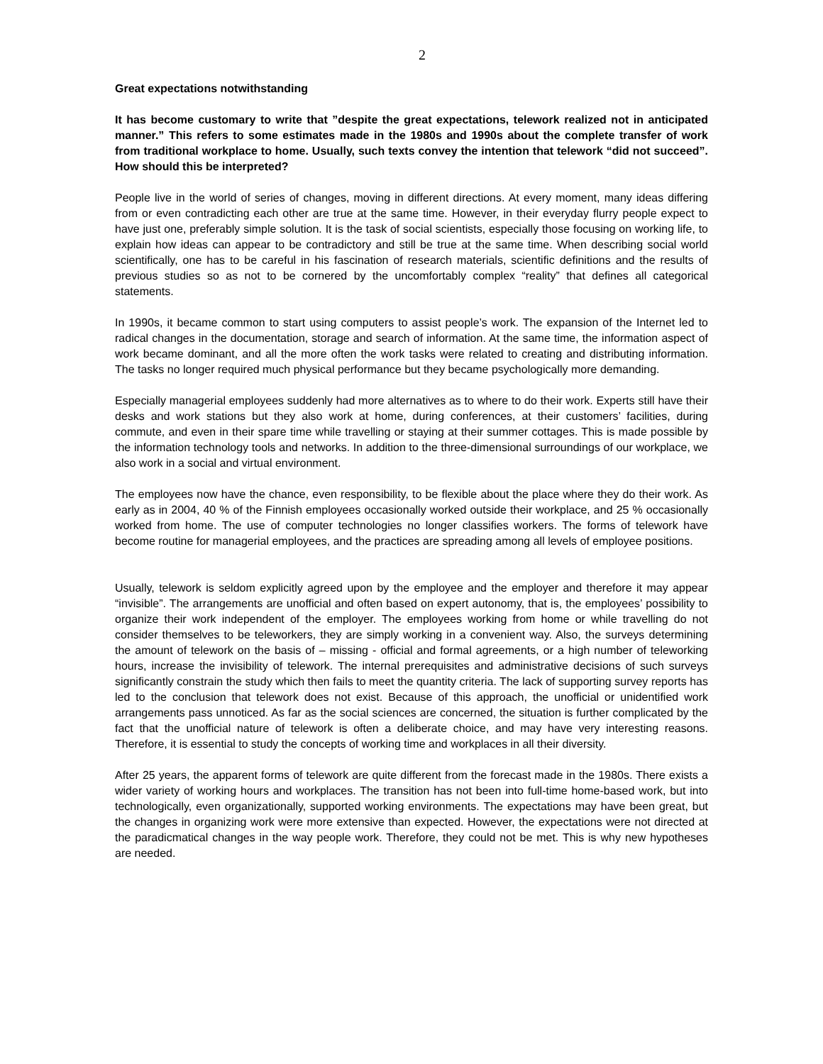2
Great expectations notwithstanding
It has become customary to write that ”despite the great expectations, telework realized not in anticipated manner.” This refers to some estimates made in the 1980s and 1990s about the complete transfer of work from traditional workplace to home. Usually, such texts convey the intention that telework “did not succeed”. How should this be interpreted?
People live in the world of series of changes, moving in different directions. At every moment, many ideas differing from or even contradicting each other are true at the same time. However, in their everyday flurry people expect to have just one, preferably simple solution. It is the task of social scientists, especially those focusing on working life, to explain how ideas can appear to be contradictory and still be true at the same time. When describing social world scientifically, one has to be careful in his fascination of research materials, scientific definitions and the results of previous studies so as not to be cornered by the uncomfortably complex “reality” that defines all categorical statements.
In 1990s, it became common to start using computers to assist people’s work. The expansion of the Internet led to radical changes in the documentation, storage and search of information. At the same time, the information aspect of work became dominant, and all the more often the work tasks were related to creating and distributing information. The tasks no longer required much physical performance but they became psychologically more demanding.
Especially managerial employees suddenly had more alternatives as to where to do their work. Experts still have their desks and work stations but they also work at home, during conferences, at their customers’ facilities, during commute, and even in their spare time while travelling or staying at their summer cottages. This is made possible by the information technology tools and networks. In addition to the three-dimensional surroundings of our workplace, we also work in a social and virtual environment.
The employees now have the chance, even responsibility, to be flexible about the place where they do their work. As early as in 2004, 40 % of the Finnish employees occasionally worked outside their workplace, and 25 % occasionally worked from home. The use of computer technologies no longer classifies workers. The forms of telework have become routine for managerial employees, and the practices are spreading among all levels of employee positions.
Usually, telework is seldom explicitly agreed upon by the employee and the employer and therefore it may appear “invisible”. The arrangements are unofficial and often based on expert autonomy, that is, the employees’ possibility to organize their work independent of the employer. The employees working from home or while travelling do not consider themselves to be teleworkers, they are simply working in a convenient way. Also, the surveys determining the amount of telework on the basis of – missing - official and formal agreements, or a high number of teleworking hours, increase the invisibility of telework. The internal prerequisites and administrative decisions of such surveys significantly constrain the study which then fails to meet the quantity criteria. The lack of supporting survey reports has led to the conclusion that telework does not exist. Because of this approach, the unofficial or unidentified work arrangements pass unnoticed. As far as the social sciences are concerned, the situation is further complicated by the fact that the unofficial nature of telework is often a deliberate choice, and may have very interesting reasons. Therefore, it is essential to study the concepts of working time and workplaces in all their diversity.
After 25 years, the apparent forms of telework are quite different from the forecast made in the 1980s. There exists a wider variety of working hours and workplaces. The transition has not been into full-time home-based work, but into technologically, even organizationally, supported working environments. The expectations may have been great, but the changes in organizing work were more extensive than expected. However, the expectations were not directed at the paradicmatical changes in the way people work. Therefore, they could not be met. This is why new hypotheses are needed.